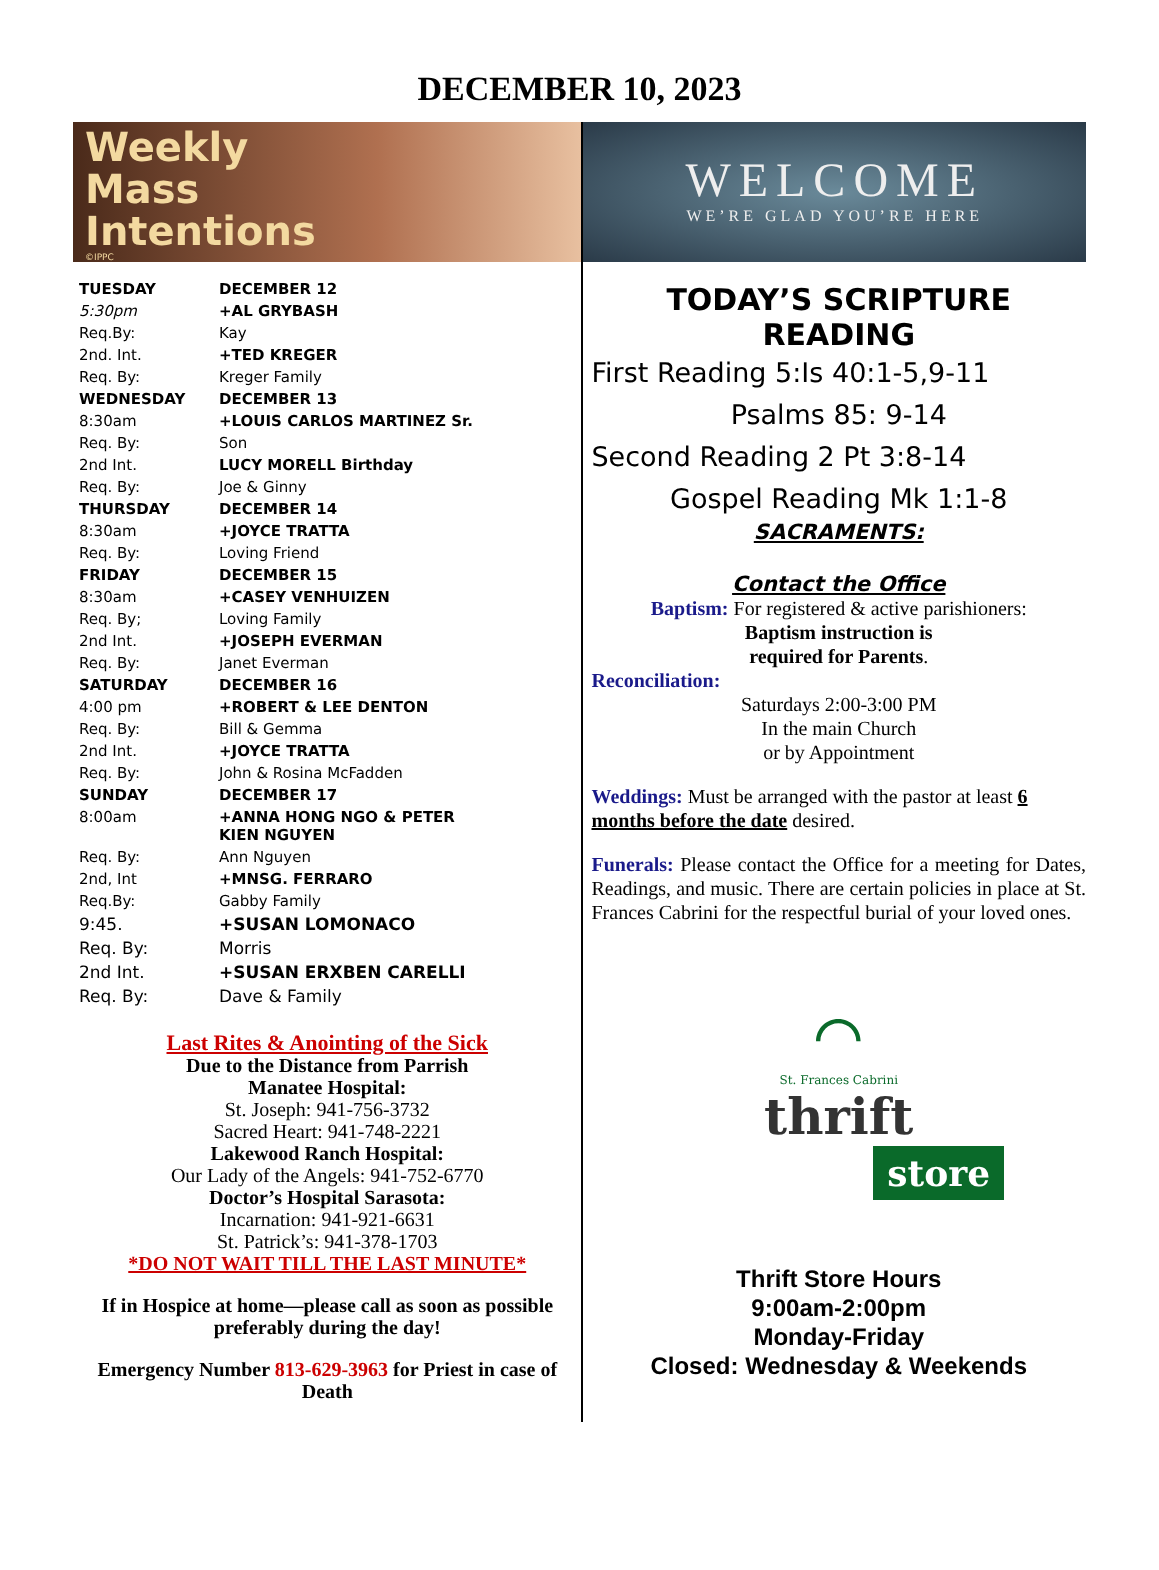DECEMBER 10, 2023
Weekly
Mass
Intentions
©IPPC
| TUESDAY | DECEMBER 12 |
| 5:30pm | +AL GRYBASH |
| Req.By: | Kay |
| 2nd. Int. | +TED KREGER |
| Req. By: | Kreger Family |
| WEDNESDAY | DECEMBER 13 |
| 8:30am | +LOUIS CARLOS MARTINEZ Sr. |
| Req. By: | Son |
| 2nd Int. | LUCY MORELL Birthday |
| Req. By: | Joe & Ginny |
| THURSDAY | DECEMBER 14 |
| 8:30am | +JOYCE TRATTA |
| Req. By: | Loving Friend |
| FRIDAY | DECEMBER 15 |
| 8:30am | +CASEY VENHUIZEN |
| Req. By; | Loving Family |
| 2nd Int. | +JOSEPH EVERMAN |
| Req. By: | Janet Everman |
| SATURDAY | DECEMBER 16 |
| 4:00 pm | +ROBERT & LEE DENTON |
| Req. By: | Bill & Gemma |
| 2nd Int. | +JOYCE TRATTA |
| Req. By: | John & Rosina McFadden |
| SUNDAY | DECEMBER 17 |
| 8:00am | +ANNA HONG NGO & PETER KIEN NGUYEN |
| Req. By: | Ann Nguyen |
| 2nd, Int | +MNSG. FERRARO |
| Req.By: | Gabby Family |
| 9:45. | +SUSAN LOMONACO |
| Req. By: | Morris |
| 2nd Int. | +SUSAN ERXBEN CARELLI |
| Req. By: | Dave & Family |
Last Rites & Anointing of the Sick
Due to the Distance from Parrish
Manatee Hospital:
St. Joseph: 941-756-3732
Sacred Heart: 941-748-2221
Lakewood Ranch Hospital:
Our Lady of the Angels: 941-752-6770
Doctor’s Hospital Sarasota:
Incarnation: 941-921-6631
St. Patrick’s: 941-378-1703
*DO NOT WAIT TILL THE LAST MINUTE*
If in Hospice at home—please call as soon as possible preferably during the day!
Emergency Number 813-629-3963 for Priest in case of Death
WELCOME
WE’RE GLAD YOU’RE HERE
TODAY’S SCRIPTURE READING
First Reading 5:Is 40:1-5,9-11
Psalms 85: 9-14
Second Reading 2 Pt 3:8-14
Gospel Reading Mk 1:1-8
SACRAMENTS:
Contact the Office
Baptism: For registered & active parishioners:
Baptism instruction is
required for Parents.
Reconciliation:
Saturdays 2:00-3:00 PM
In the main Church
or by Appointment
Weddings: Must be arranged with the pastor at least 6 months before the date desired.
Funerals: Please contact the Office for a meeting for Dates, Readings, and music. There are certain policies in place at St. Frances Cabrini for the respectful burial of your loved ones.
⌒
St. Frances Cabrini
thrift
store
Thrift Store Hours
9:00am-2:00pm
Monday-Friday
Closed: Wednesday & Weekends